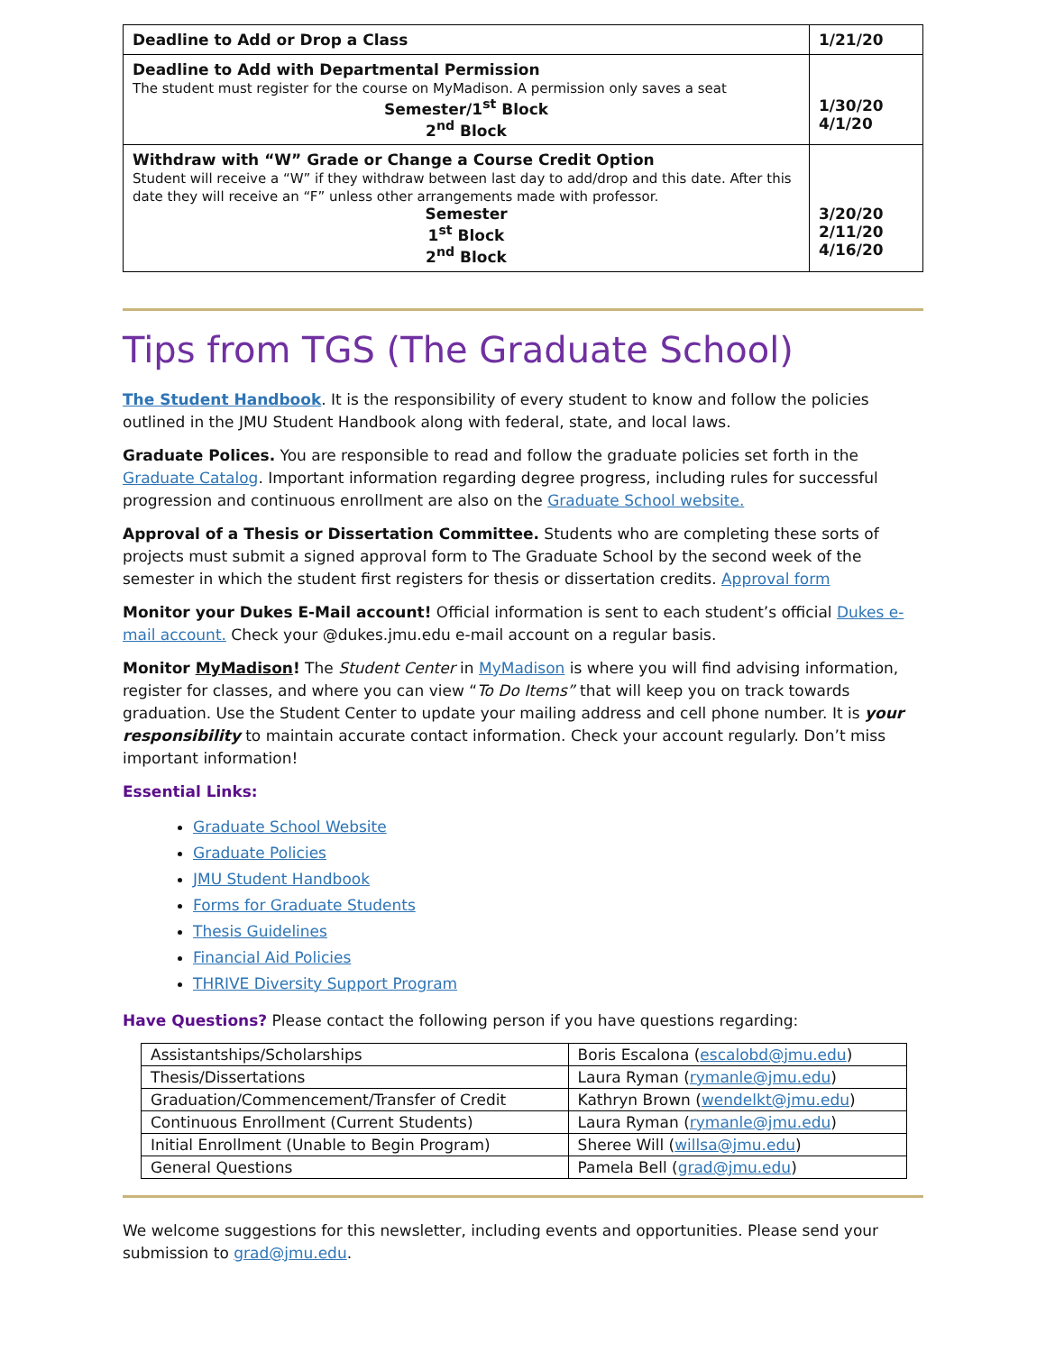| Deadline to Add or Drop a Class | 1/21/20 |
| Deadline to Add with Departmental Permission The student must register for the course on MyMadison. A permission only saves a seat Semester/1<sup>st</sup> Block 2<sup>nd</sup> Block | 1/30/20 4/1/20 |
| Withdraw with “W” Grade or Change a Course Credit Option Student will receive a “W” if they withdraw between last day to add/drop and this date. After this date they will receive an “F” unless other arrangements made with professor. Semester 1<sup>st</sup> Block 2<sup>nd</sup> Block | 3/20/20 2/11/20 4/16/20 |
Tips from TGS (The Graduate School)
The Student Handbook. It is the responsibility of every student to know and follow the policies outlined in the JMU Student Handbook along with federal, state, and local laws.
Graduate Polices. You are responsible to read and follow the graduate policies set forth in the Graduate Catalog. Important information regarding degree progress, including rules for successful progression and continuous enrollment are also on the Graduate School website.
Approval of a Thesis or Dissertation Committee. Students who are completing these sorts of projects must submit a signed approval form to The Graduate School by the second week of the semester in which the student first registers for thesis or dissertation credits. Approval form
Monitor your Dukes E-Mail account! Official information is sent to each student’s official Dukes e-mail account. Check your @dukes.jmu.edu e-mail account on a regular basis.
Monitor MyMadison! The Student Center in MyMadison is where you will find advising information, register for classes, and where you can view “To Do Items” that will keep you on track towards graduation. Use the Student Center to update your mailing address and cell phone number. It is your responsibility to maintain accurate contact information. Check your account regularly. Don’t miss important information!
Essential Links:
Graduate School Website
Graduate Policies
JMU Student Handbook
Forms for Graduate Students
Thesis Guidelines
Financial Aid Policies
THRIVE Diversity Support Program
Have Questions? Please contact the following person if you have questions regarding:
| Assistantships/Scholarships | Boris Escalona ( escalobd@jmu.edu ) |
| Thesis/Dissertations | Laura Ryman ( rymanle@jmu.edu ) |
| Graduation/Commencement/Transfer of Credit | Kathryn Brown ( wendelkt@jmu.edu ) |
| Continuous Enrollment (Current Students) | Laura Ryman ( rymanle@jmu.edu ) |
| Initial Enrollment (Unable to Begin Program) | Sheree Will ( willsa@jmu.edu ) |
| General Questions | Pamela Bell ( grad@jmu.edu ) |
We welcome suggestions for this newsletter, including events and opportunities. Please send your submission to grad@jmu.edu.